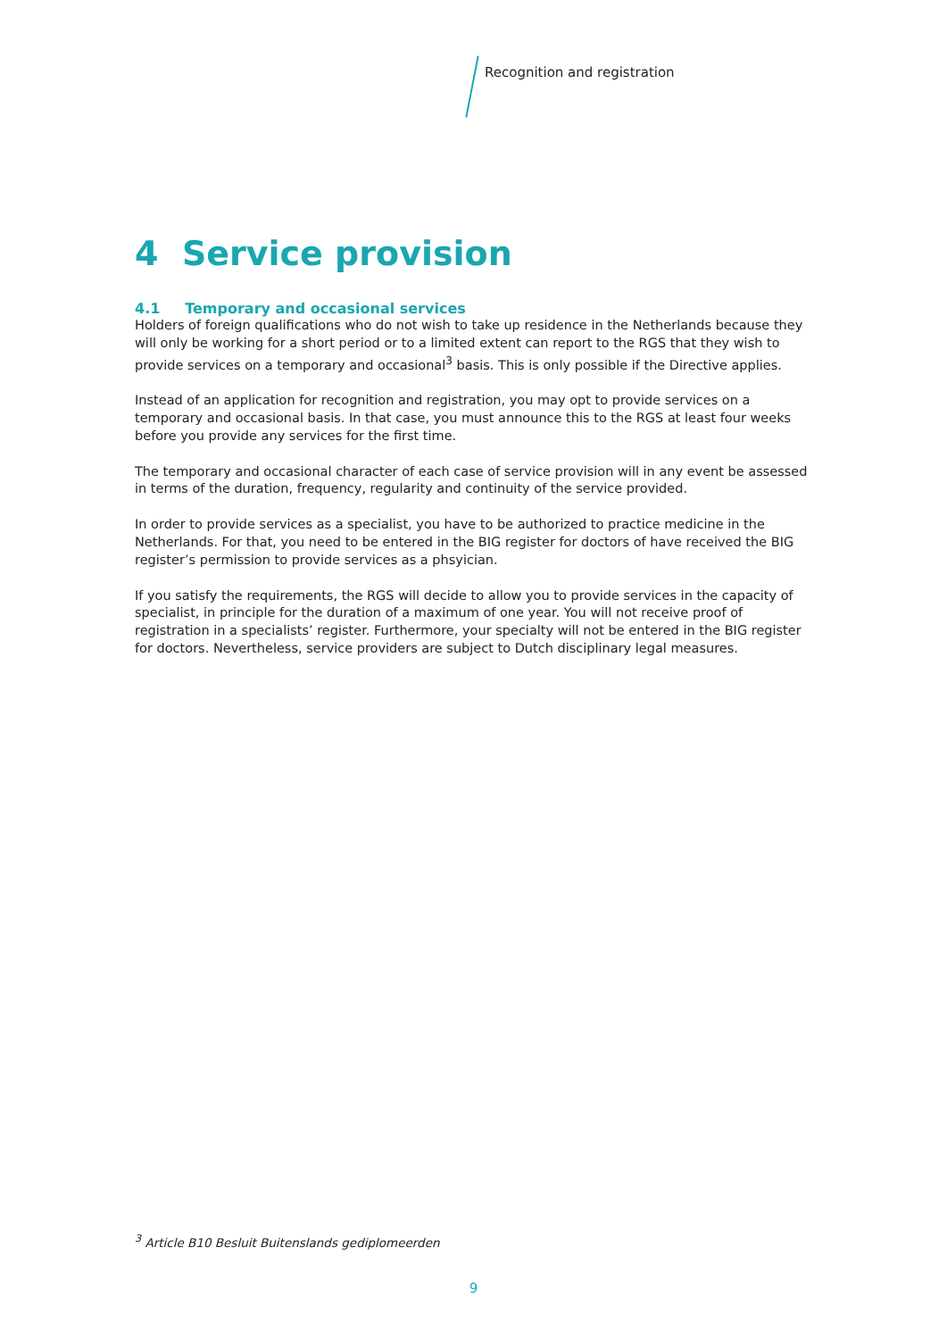Recognition and registration
4 Service provision
4.1 Temporary and occasional services
Holders of foreign qualifications who do not wish to take up residence in the Netherlands because they will only be working for a short period or to a limited extent can report to the RGS that they wish to provide services on a temporary and occasional<sup>3</sup> basis. This is only possible if the Directive applies.
Instead of an application for recognition and registration, you may opt to provide services on a temporary and occasional basis. In that case, you must announce this to the RGS at least four weeks before you provide any services for the first time.
The temporary and occasional character of each case of service provision will in any event be assessed in terms of the duration, frequency, regularity and continuity of the service provided.
In order to provide services as a specialist, you have to be authorized to practice medicine in the Netherlands. For that, you need to be entered in the BIG register for doctors of have received the BIG register’s permission to provide services as a phsyician.
If you satisfy the requirements, the RGS will decide to allow you to provide services in the capacity of specialist, in principle for the duration of a maximum of one year. You will not receive proof of registration in a specialists’ register. Furthermore, your specialty will not be entered in the BIG register for doctors. Nevertheless, service providers are subject to Dutch disciplinary legal measures.
<sup>3</sup> Article B10 Besluit Buitenslands gediplomeerden
9